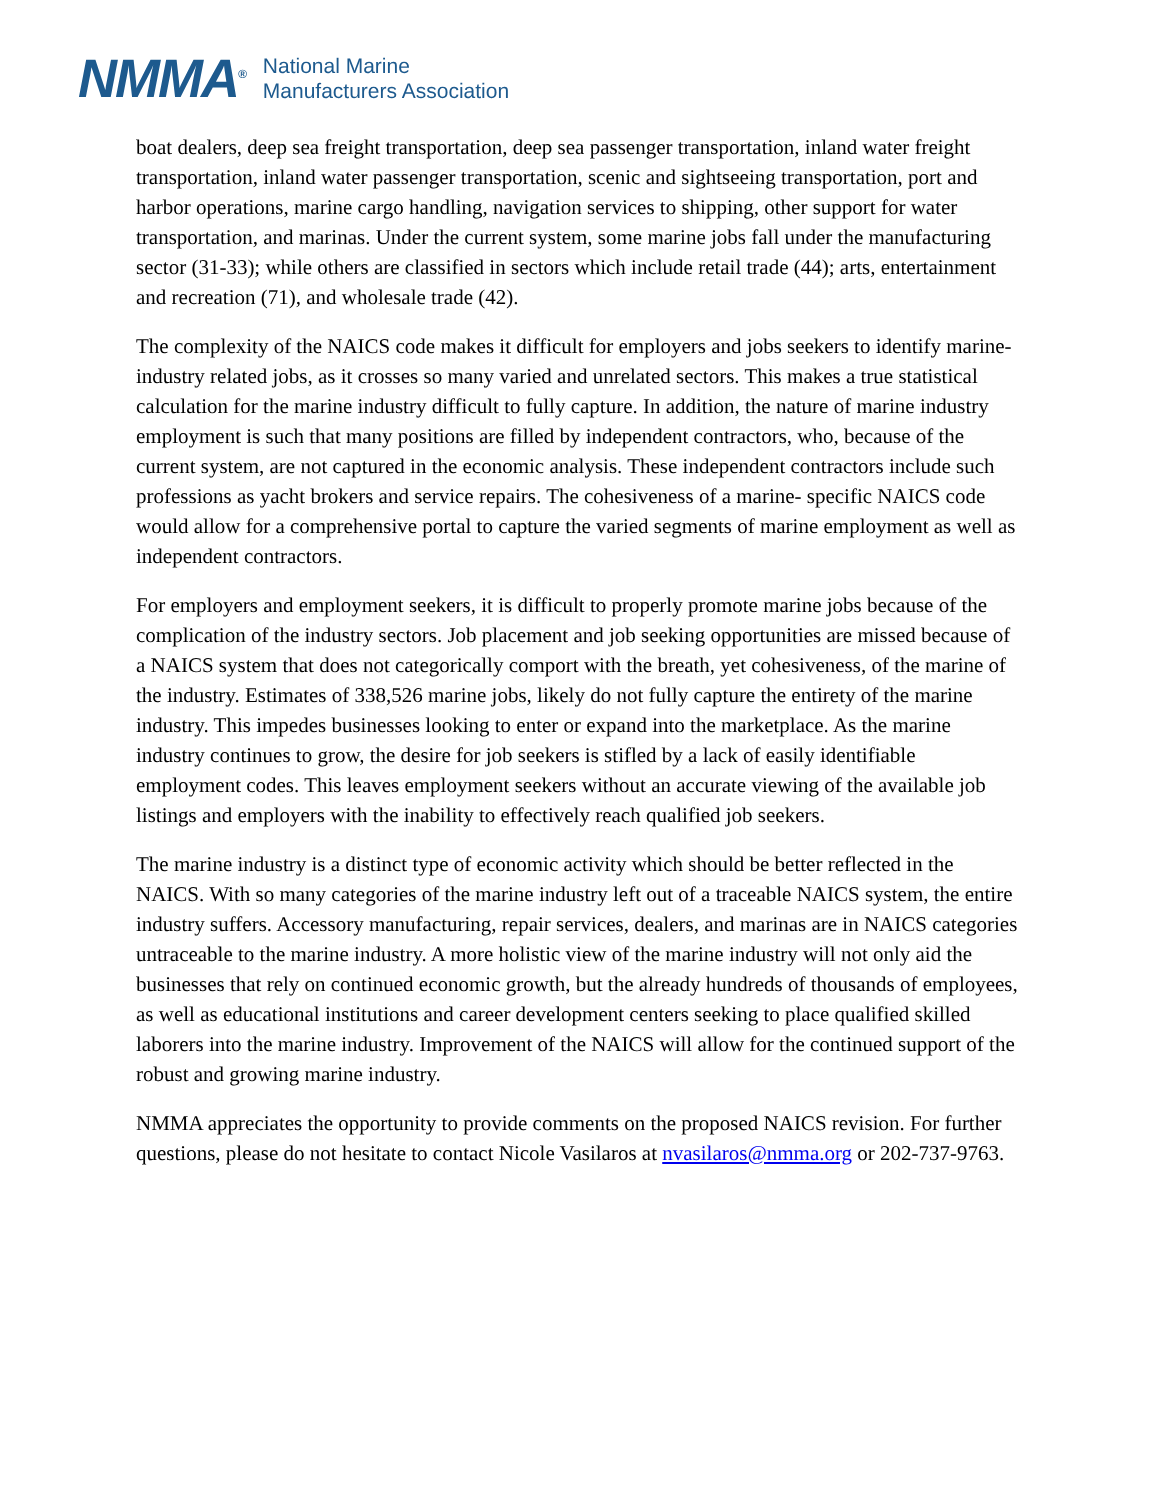NMMA<sup>®</sup>
National Marine
Manufacturers Association
boat dealers, deep sea freight transportation, deep sea passenger transportation, inland water freight transportation, inland water passenger transportation, scenic and sightseeing transportation, port and harbor operations, marine cargo handling, navigation services to shipping, other support for water transportation, and marinas. Under the current system, some marine jobs fall under the manufacturing sector (31-33); while others are classified in sectors which include retail trade (44); arts, entertainment and recreation (71), and wholesale trade (42).
The complexity of the NAICS code makes it difficult for employers and jobs seekers to identify marine-industry related jobs, as it crosses so many varied and unrelated sectors. This makes a true statistical calculation for the marine industry difficult to fully capture. In addition, the nature of marine industry employment is such that many positions are filled by independent contractors, who, because of the current system, are not captured in the economic analysis. These independent contractors include such professions as yacht brokers and service repairs. The cohesiveness of a marine- specific NAICS code would allow for a comprehensive portal to capture the varied segments of marine employment as well as independent contractors.
For employers and employment seekers, it is difficult to properly promote marine jobs because of the complication of the industry sectors. Job placement and job seeking opportunities are missed because of a NAICS system that does not categorically comport with the breath, yet cohesiveness, of the marine of the industry. Estimates of 338,526 marine jobs, likely do not fully capture the entirety of the marine industry. This impedes businesses looking to enter or expand into the marketplace. As the marine industry continues to grow, the desire for job seekers is stifled by a lack of easily identifiable employment codes. This leaves employment seekers without an accurate viewing of the available job listings and employers with the inability to effectively reach qualified job seekers.
The marine industry is a distinct type of economic activity which should be better reflected in the NAICS. With so many categories of the marine industry left out of a traceable NAICS system, the entire industry suffers. Accessory manufacturing, repair services, dealers, and marinas are in NAICS categories untraceable to the marine industry. A more holistic view of the marine industry will not only aid the businesses that rely on continued economic growth, but the already hundreds of thousands of employees, as well as educational institutions and career development centers seeking to place qualified skilled laborers into the marine industry. Improvement of the NAICS will allow for the continued support of the robust and growing marine industry.
NMMA appreciates the opportunity to provide comments on the proposed NAICS revision. For further questions, please do not hesitate to contact Nicole Vasilaros at nvasilaros@nmma.org or 202-737-9763.